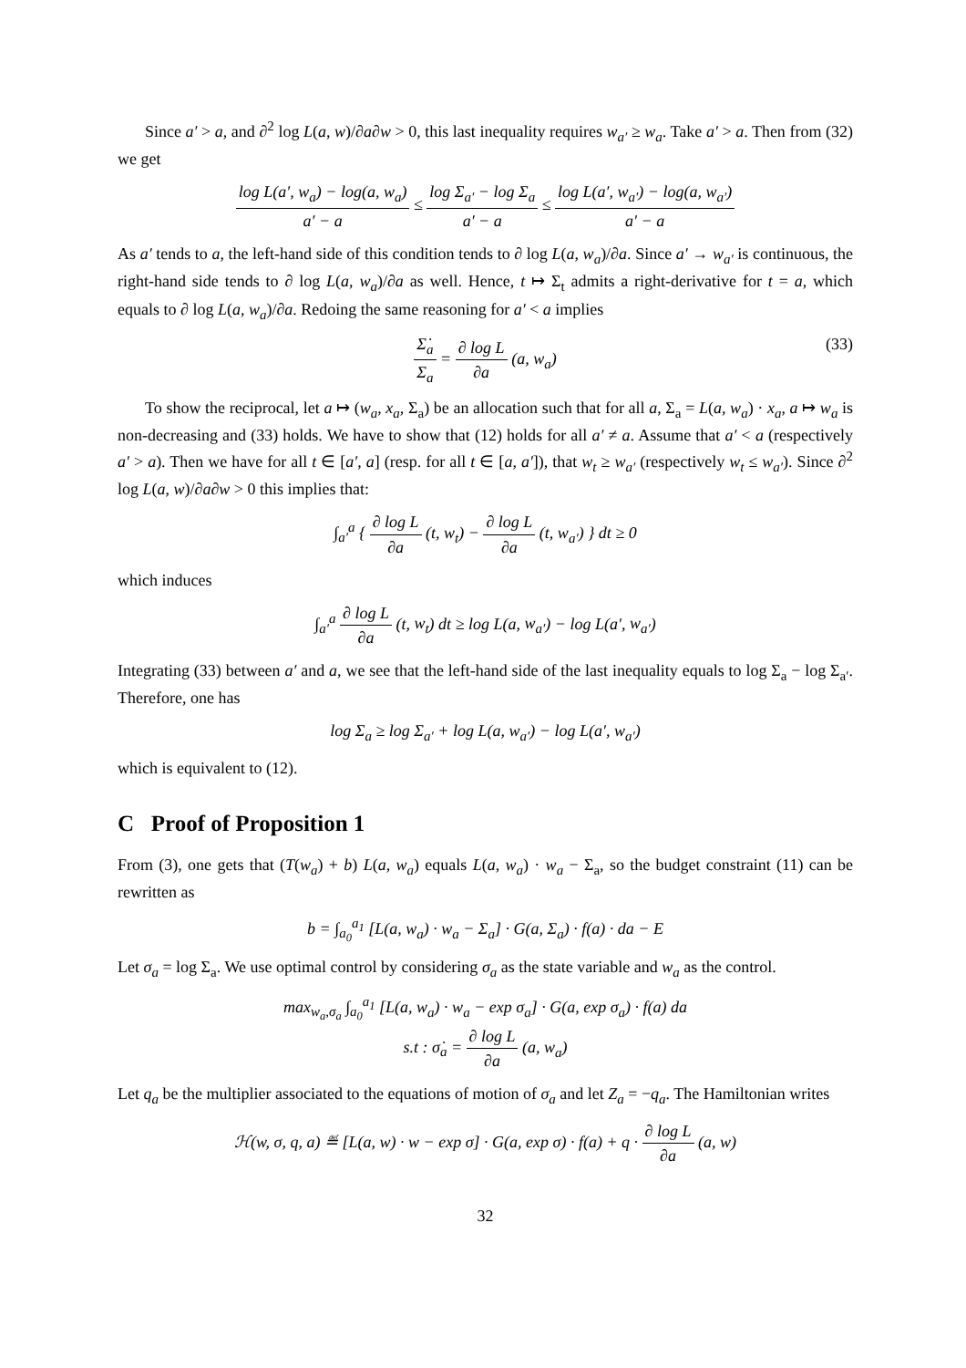Since a′ > a, and ∂<sup>2</sup> log L(a, w)/∂a∂w > 0, this last inequality requires w<sub>a′</sub> ≥ w<sub>a</sub>. Take a′ > a. Then from (32) we get
log L(a′, w<sub>a</sub>) − log(a, w<sub>a</sub>) a′ − a ≤ log Σ<sub>a′</sub> − log Σ<sub>a</sub> a′ − a ≤ log L(a′, w<sub>a′</sub>) − log(a, w<sub>a′</sub>) a′ − a
As a′ tends to a, the left-hand side of this condition tends to ∂ log L(a, w<sub>a</sub>)/∂a. Since a′ → w<sub>a′</sub> is continuous, the right-hand side tends to ∂ log L(a, w<sub>a</sub>)/∂a as well. Hence, t ↦ Σ<sub>t</sub> admits a right-derivative for t = a, which equals to ∂ log L(a, w<sub>a</sub>)/∂a. Redoing the same reasoning for a′ < a implies
Σ̇<sub>a</sub> Σ<sub>a</sub> = ∂ log L ∂a (a, w<sub>a</sub>) (33)
To show the reciprocal, let a ↦ (w<sub>a</sub>, x<sub>a</sub>, Σ<sub>a</sub>) be an allocation such that for all a, Σ<sub>a</sub> = L(a, w<sub>a</sub>) · x<sub>a</sub>, a ↦ w<sub>a</sub> is non-decreasing and (33) holds. We have to show that (12) holds for all a′ ≠ a. Assume that a′ < a (respectively a′ > a). Then we have for all t ∈ [a′, a] (resp. for all t ∈ [a, a′]), that w<sub>t</sub> ≥ w<sub>a′</sub> (respectively w<sub>t</sub> ≤ w<sub>a′</sub>). Since ∂<sup>2</sup> log L(a, w)/∂a∂w > 0 this implies that:
∫<sub>a′</sub><sup>a</sup> { ∂ log L ∂a (t, w<sub>t</sub>) − ∂ log L ∂a (t, w<sub>a′</sub>) } dt ≥ 0
which induces
∫<sub>a′</sub><sup>a</sup> ∂ log L ∂a (t, w<sub>t</sub>) dt ≥ log L(a, w<sub>a′</sub>) − log L(a′, w<sub>a′</sub>)
Integrating (33) between a′ and a, we see that the left-hand side of the last inequality equals to log Σ<sub>a</sub> − log Σ<sub>a′</sub>. Therefore, one has
log Σ<sub>a</sub> ≥ log Σ<sub>a′</sub> + log L(a, w<sub>a′</sub>) − log L(a′, w<sub>a′</sub>)
which is equivalent to (12).
C Proof of Proposition 1
From (3), one gets that (T(w<sub>a</sub>) + b) L(a, w<sub>a</sub>) equals L(a, w<sub>a</sub>) · w<sub>a</sub> − Σ<sub>a</sub>, so the budget constraint (11) can be rewritten as
b = ∫<sub>a<sub>0</sub></sub><sup>a<sub>1</sub></sup> [L(a, w<sub>a</sub>) · w<sub>a</sub> − Σ<sub>a</sub>] · G(a, Σ<sub>a</sub>) · f(a) · da − E
Let σ<sub>a</sub> = log Σ<sub>a</sub>. We use optimal control by considering σ<sub>a</sub> as the state variable and w<sub>a</sub> as the control.
max<sub>w<sub>a</sub>,σ<sub>a</sub></sub> ∫<sub>a<sub>0</sub></sub><sup>a<sub>1</sub></sup> [L(a, w<sub>a</sub>) · w<sub>a</sub> − exp σ<sub>a</sub>] · G(a, exp σ<sub>a</sub>) · f(a) da
s.t : σ̇<sub>a</sub> = ∂ log L ∂a (a, w<sub>a</sub>)
Let q<sub>a</sub> be the multiplier associated to the equations of motion of σ<sub>a</sub> and let Z<sub>a</sub> = −q<sub>a</sub>. The Hamiltonian writes
ℋ(w, σ, q, a) ≝ [L(a, w) · w − exp σ] · G(a, exp σ) · f(a) + q · ∂ log L ∂a (a, w)
32